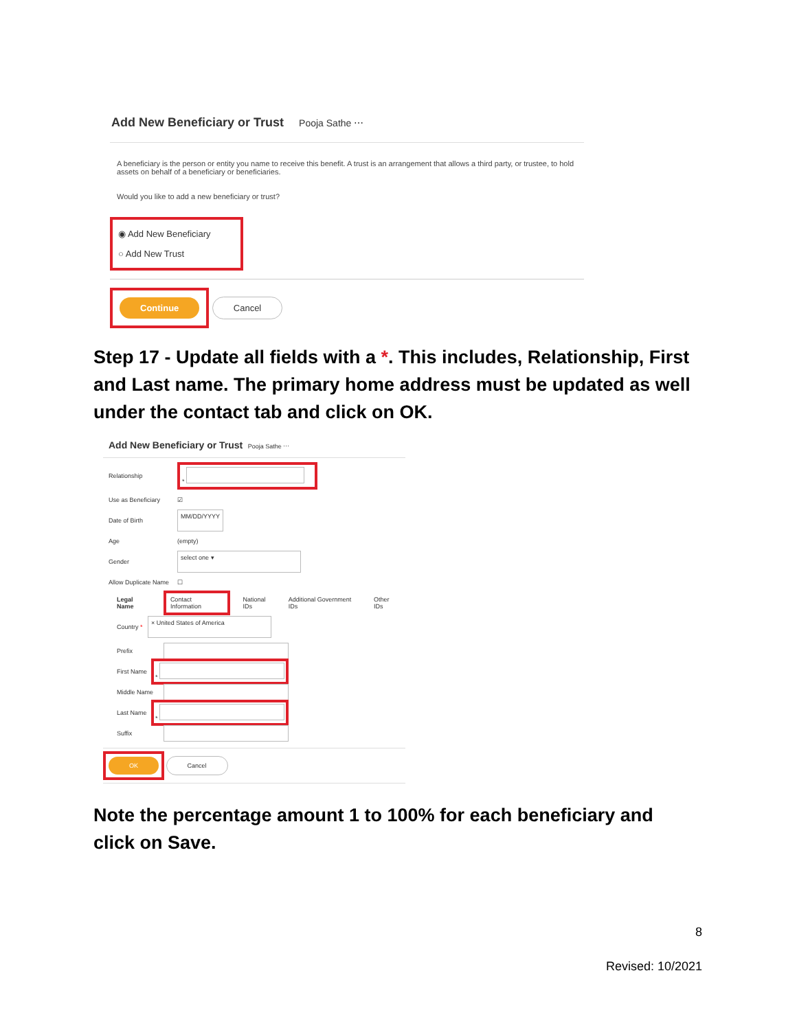Add New Beneficiary or Trust Pooja Sathe ⋯
A beneficiary is the person or entity you name to receive this benefit. A trust is an arrangement that allows a third party, or trustee, to hold assets on behalf of a beneficiary or beneficiaries.
Would you like to add a new beneficiary or trust?
◉ Add New Beneficiary
○ Add New Trust
Continue Cancel
Step 17 - Update all fields with a *. This includes, Relationship, First and Last name. The primary home address must be updated as well under the contact tab and click on OK.
Add New Beneficiary or Trust Pooja Sathe ⋯
Relationship *
Use as Beneficiary ☑
Date of Birth MM/DD/YYYY
Age (empty)
Gender select one ▾
Allow Duplicate Name ☐
Legal Name Contact Information National IDs Additional Government IDs Other IDs
Country * × United States of America
Prefix
First Name *
Middle Name
Last Name *
Suffix
OK Cancel
Note the percentage amount 1 to 100% for each beneficiary and click on Save.
8
Revised: 10/2021